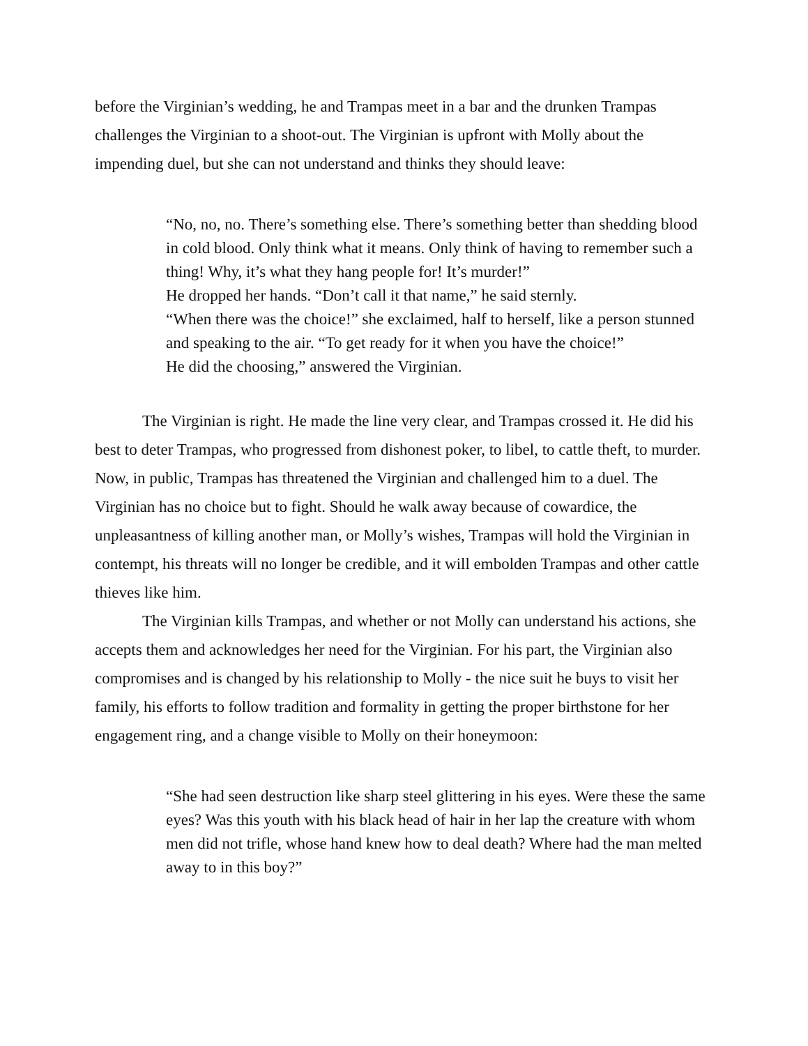before the Virginian’s wedding, he and Trampas meet in a bar and the drunken Trampas challenges the Virginian to a shoot-out. The Virginian is upfront with Molly about the impending duel, but she can not understand and thinks they should leave:
“No, no, no. There’s something else. There’s something better than shedding blood in cold blood. Only think what it means. Only think of having to remember such a thing! Why, it’s what they hang people for! It’s murder!”
He dropped her hands. “Don’t call it that name,” he said sternly.
“When there was the choice!” she exclaimed, half to herself, like a person stunned and speaking to the air. “To get ready for it when you have the choice!”
He did the choosing,” answered the Virginian.
The Virginian is right. He made the line very clear, and Trampas crossed it. He did his best to deter Trampas, who progressed from dishonest poker, to libel, to cattle theft, to murder. Now, in public, Trampas has threatened the Virginian and challenged him to a duel. The Virginian has no choice but to fight. Should he walk away because of cowardice, the unpleasantness of killing another man, or Molly’s wishes, Trampas will hold the Virginian in contempt, his threats will no longer be credible, and it will embolden Trampas and other cattle thieves like him.
The Virginian kills Trampas, and whether or not Molly can understand his actions, she accepts them and acknowledges her need for the Virginian. For his part, the Virginian also compromises and is changed by his relationship to Molly - the nice suit he buys to visit her family, his efforts to follow tradition and formality in getting the proper birthstone for her engagement ring, and a change visible to Molly on their honeymoon:
“She had seen destruction like sharp steel glittering in his eyes. Were these the same eyes? Was this youth with his black head of hair in her lap the creature with whom men did not trifle, whose hand knew how to deal death? Where had the man melted away to in this boy?”